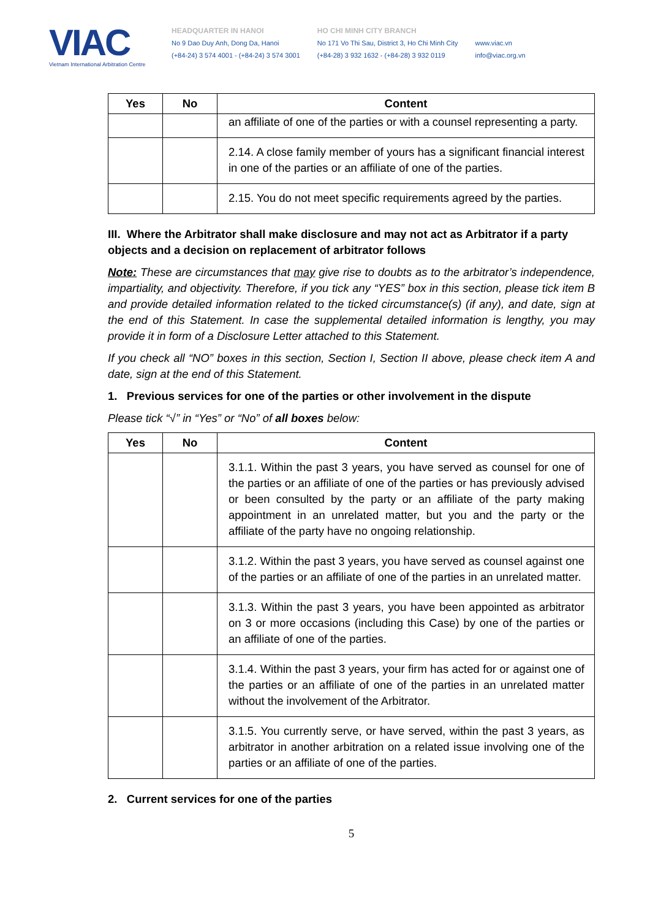VIAC
Vietnam International Arbitration Centre
HEADQUARTER IN HANOI
No 9 Dao Duy Anh, Dong Da, Hanoi
(+84-24) 3 574 4001 - (+84-24) 3 574 3001
HO CHI MINH CITY BRANCH
No 171 Vo Thi Sau, District 3, Ho Chi Minh City
(+84-28) 3 932 1632 - (+84-28) 3 932 0119
www.viac.vn
info@viac.org.vn
| Yes | No | Content |
| --- | --- | --- |
| | | an affiliate of one of the parties or with a counsel representing a party. |
| | | 2.14. A close family member of yours has a significant financial interest in one of the parties or an affiliate of one of the parties. |
| | | 2.15. You do not meet specific requirements agreed by the parties. |
III. Where the Arbitrator shall make disclosure and may not act as Arbitrator if a party objects and a decision on replacement of arbitrator follows
Note: These are circumstances that may give rise to doubts as to the arbitrator’s independence, impartiality, and objectivity. Therefore, if you tick any “YES” box in this section, please tick item B and provide detailed information related to the ticked circumstance(s) (if any), and date, sign at the end of this Statement. In case the supplemental detailed information is lengthy, you may provide it in form of a Disclosure Letter attached to this Statement.
If you check all “NO” boxes in this section, Section I, Section II above, please check item A and date, sign at the end of this Statement.
1. Previous services for one of the parties or other involvement in the dispute
Please tick “√” in “Yes” or “No” of all boxes below:
| Yes | No | Content |
| --- | --- | --- |
| | | 3.1.1. Within the past 3 years, you have served as counsel for one of the parties or an affiliate of one of the parties or has previously advised or been consulted by the party or an affiliate of the party making appointment in an unrelated matter, but you and the party or the affiliate of the party have no ongoing relationship. |
| | | 3.1.2. Within the past 3 years, you have served as counsel against one of the parties or an affiliate of one of the parties in an unrelated matter. |
| | | 3.1.3. Within the past 3 years, you have been appointed as arbitrator on 3 or more occasions (including this Case) by one of the parties or an affiliate of one of the parties. |
| | | 3.1.4. Within the past 3 years, your firm has acted for or against one of the parties or an affiliate of one of the parties in an unrelated matter without the involvement of the Arbitrator. |
| | | 3.1.5. You currently serve, or have served, within the past 3 years, as arbitrator in another arbitration on a related issue involving one of the parties or an affiliate of one of the parties. |
2. Current services for one of the parties
5